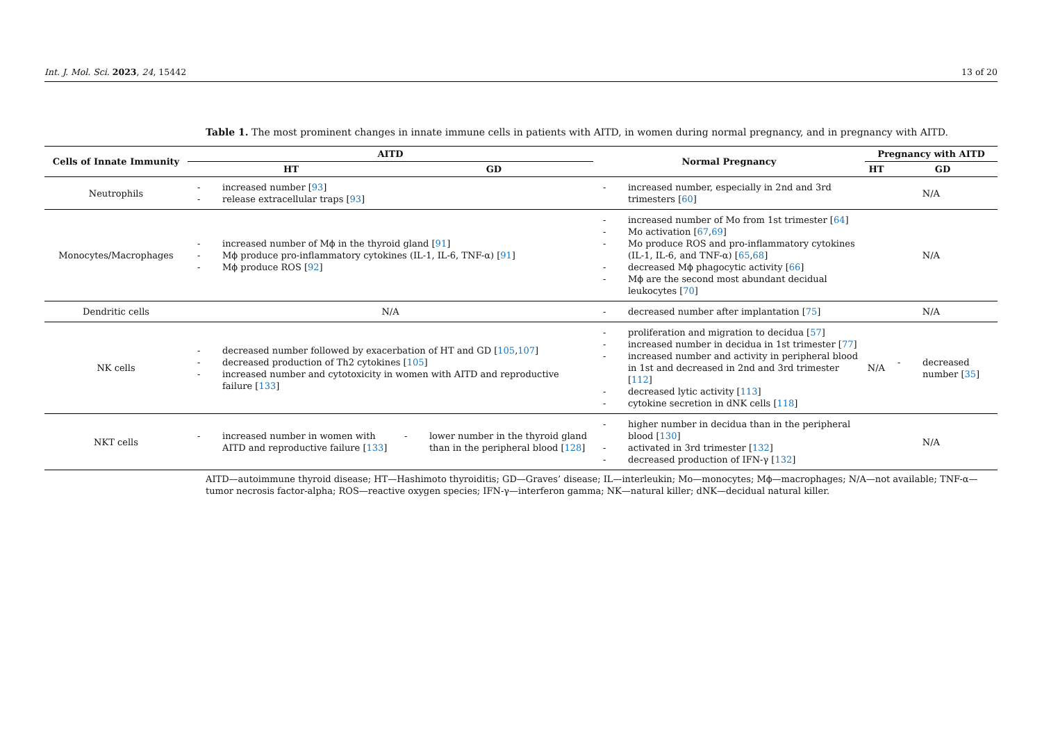Int. J. Mol. Sci. 2023, 24, 15442 13 of 20
Table 1. The most prominent changes in innate immune cells in patients with AITD, in women during normal pregnancy, and in pregnancy with AITD.
| Cells of Innate Immunity | AITD | | Normal Pregnancy | Pregnancy with AITD | |
| --- | --- | --- | --- | --- | --- |
| | HT | GD | | HT | GD |
| Neutrophils | - increased number [ 93 ] - release extracellular traps [ 93 ] | | - increased number, especially in 2nd and 3rd trimesters [ 60 ] | N/A | |
| Monocytes/Macrophages | - increased number of Mϕ in the thyroid gland [ 91 ] - Mϕ produce pro-inflammatory cytokines (IL-1, IL-6, TNF-α) [ 91 ] - Mϕ produce ROS [ 92 ] | | - increased number of Mo from 1st trimester [ 64 ] - Mo activation [ 67 , 69 ] - Mo produce ROS and pro-inflammatory cytokines (IL-1, IL-6, and TNF-α) [ 65 , 68 ] - decreased Mϕ phagocytic activity [ 66 ] - Mϕ are the second most abundant decidual leukocytes [ 70 ] | N/A | |
| Dendritic cells | N/A | | - decreased number after implantation [ 75 ] | N/A | |
| NK cells | - decreased number followed by exacerbation of HT and GD [ 105 , 107 ] - decreased production of Th2 cytokines [ 105 ] - increased number and cytotoxicity in women with AITD and reproductive failure [ 133 ] | | - proliferation and migration to decidua [ 57 ] - increased number in decidua in 1st trimester [ 77 ] - increased number and activity in peripheral blood in 1st and decreased in 2nd and 3rd trimester [ 112 ] - decreased lytic activity [ 113 ] - cytokine secretion in dNK cells [ 118 ] | N/A | - decreased number [ 35 ] |
| NKT cells | - increased number in women with AITD and reproductive failure [ 133 ] | - lower number in the thyroid gland than in the peripheral blood [ 128 ] | - higher number in decidua than in the peripheral blood [ 130 ] - activated in 3rd trimester [ 132 ] - decreased production of IFN-γ [ 132 ] | N/A | |
AITD—autoimmune thyroid disease; HT—Hashimoto thyroiditis; GD—Graves’ disease; IL—interleukin; Mo—monocytes; Mϕ—macrophages; N/A—not available; TNF-α—tumor necrosis factor-alpha; ROS—reactive oxygen species; IFN-γ—interferon gamma; NK—natural killer; dNK—decidual natural killer.